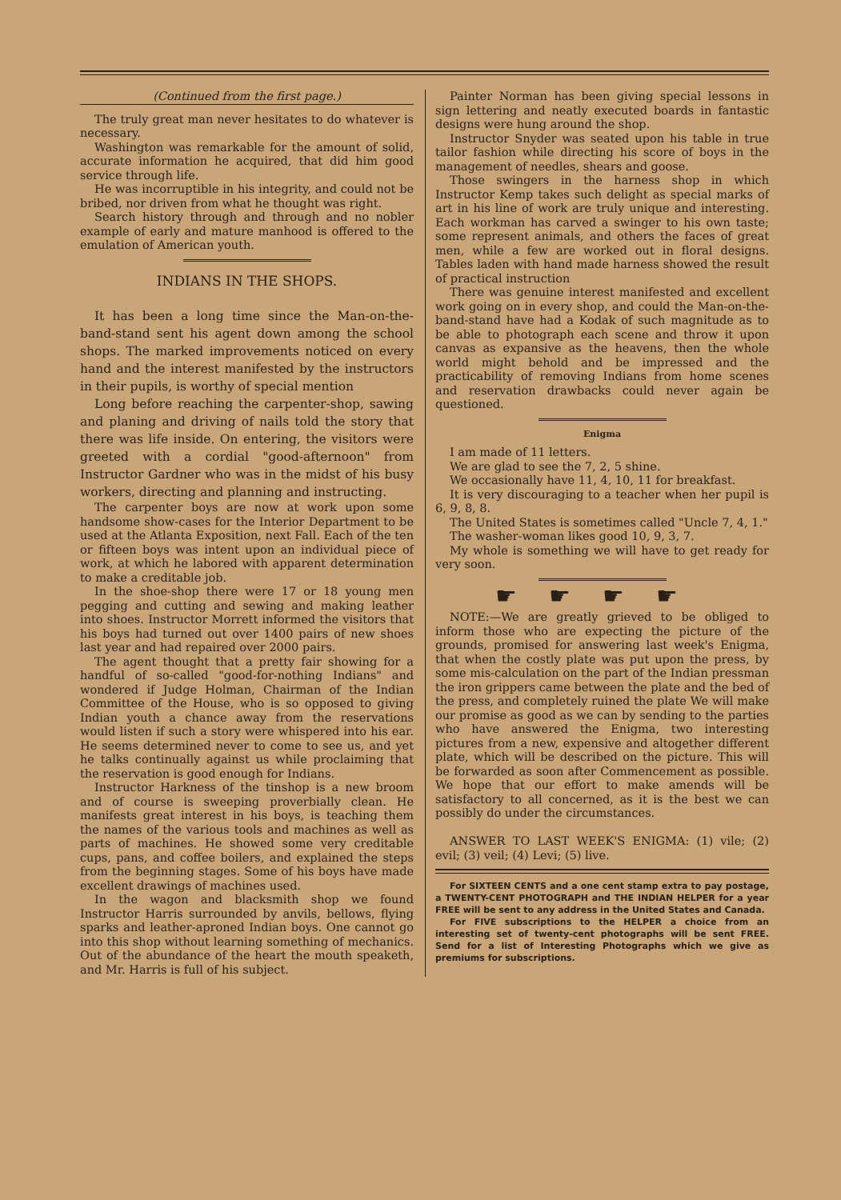(Continued from the first page.)
The truly great man never hesitates to do whatever is necessary.
Washington was remarkable for the amount of solid, accurate information he acquired, that did him good service through life.
He was incorruptible in his integrity, and could not be bribed, nor driven from what he thought was right.
Search history through and through and no nobler example of early and mature manhood is offered to the emulation of American youth.
INDIANS IN THE SHOPS.
It has been a long time since the Man-on-the-band-stand sent his agent down among the school shops. The marked improvements noticed on every hand and the interest manifested by the instructors in their pupils, is worthy of special mention
Long before reaching the carpenter-shop, sawing and planing and driving of nails told the story that there was life inside. On entering, the visitors were greeted with a cordial "good-afternoon" from Instructor Gardner who was in the midst of his busy workers, directing and planning and instructing.
The carpenter boys are now at work upon some handsome show-cases for the Interior Department to be used at the Atlanta Exposition, next Fall. Each of the ten or fifteen boys was intent upon an individual piece of work, at which he labored with apparent determination to make a creditable job.
In the shoe-shop there were 17 or 18 young men pegging and cutting and sewing and making leather into shoes. Instructor Morrett informed the visitors that his boys had turned out over 1400 pairs of new shoes last year and had repaired over 2000 pairs.
The agent thought that a pretty fair showing for a handful of so-called "good-for-nothing Indians" and wondered if Judge Holman, Chairman of the Indian Committee of the House, who is so opposed to giving Indian youth a chance away from the reservations would listen if such a story were whispered into his ear. He seems determined never to come to see us, and yet he talks continually against us while proclaiming that the reservation is good enough for Indians.
Instructor Harkness of the tinshop is a new broom and of course is sweeping proverbially clean. He manifests great interest in his boys, is teaching them the names of the various tools and machines as well as parts of machines. He showed some very creditable cups, pans, and coffee boilers, and explained the steps from the beginning stages. Some of his boys have made excellent drawings of machines used.
In the wagon and blacksmith shop we found Instructor Harris surrounded by anvils, bellows, flying sparks and leather-aproned Indian boys. One cannot go into this shop without learning something of mechanics. Out of the abundance of the heart the mouth speaketh, and Mr. Harris is full of his subject.
Painter Norman has been giving special lessons in sign lettering and neatly executed boards in fantastic designs were hung around the shop.
Instructor Snyder was seated upon his table in true tailor fashion while directing his score of boys in the management of needles, shears and goose.
Those swingers in the harness shop in which Instructor Kemp takes such delight as special marks of art in his line of work are truly unique and interesting. Each workman has carved a swinger to his own taste; some represent animals, and others the faces of great men, while a few are worked out in floral designs. Tables laden with hand made harness showed the result of practical instruction
There was genuine interest manifested and excellent work going on in every shop, and could the Man-on-the-band-stand have had a Kodak of such magnitude as to be able to photograph each scene and throw it upon canvas as expansive as the heavens, then the whole world might behold and be impressed and the practicability of removing Indians from home scenes and reservation drawbacks could never again be questioned.
Enigma
I am made of 11 letters.
We are glad to see the 7, 2, 5 shine.
We occasionally have 11, 4, 10, 11 for breakfast.
It is very discouraging to a teacher when her pupil is 6, 9, 8, 8.
The United States is sometimes called "Uncle 7, 4, 1."
The washer-woman likes good 10, 9, 3, 7.
My whole is something we will have to get ready for very soon.
☛☛☛☛
NOTE:—We are greatly grieved to be obliged to inform those who are expecting the picture of the grounds, promised for answering last week's Enigma, that when the costly plate was put upon the press, by some mis-calculation on the part of the Indian pressman the iron grippers came between the plate and the bed of the press, and completely ruined the plate We will make our promise as good as we can by sending to the parties who have answered the Enigma, two interesting pictures from a new, expensive and altogether different plate, which will be described on the picture. This will be forwarded as soon after Commencement as possible. We hope that our effort to make amends will be satisfactory to all concerned, as it is the best we can possibly do under the circumstances.
ANSWER TO LAST WEEK'S ENIGMA: (1) vile; (2) evil; (3) veil; (4) Levi; (5) live.
For SIXTEEN CENTS and a one cent stamp extra to pay postage, a TWENTY-CENT PHOTOGRAPH and THE INDIAN HELPER for a year FREE will be sent to any address in the United States and Canada.
For FIVE subscriptions to the HELPER a choice from an interesting set of twenty-cent photographs will be sent FREE. Send for a list of Interesting Photographs which we give as premiums for subscriptions.